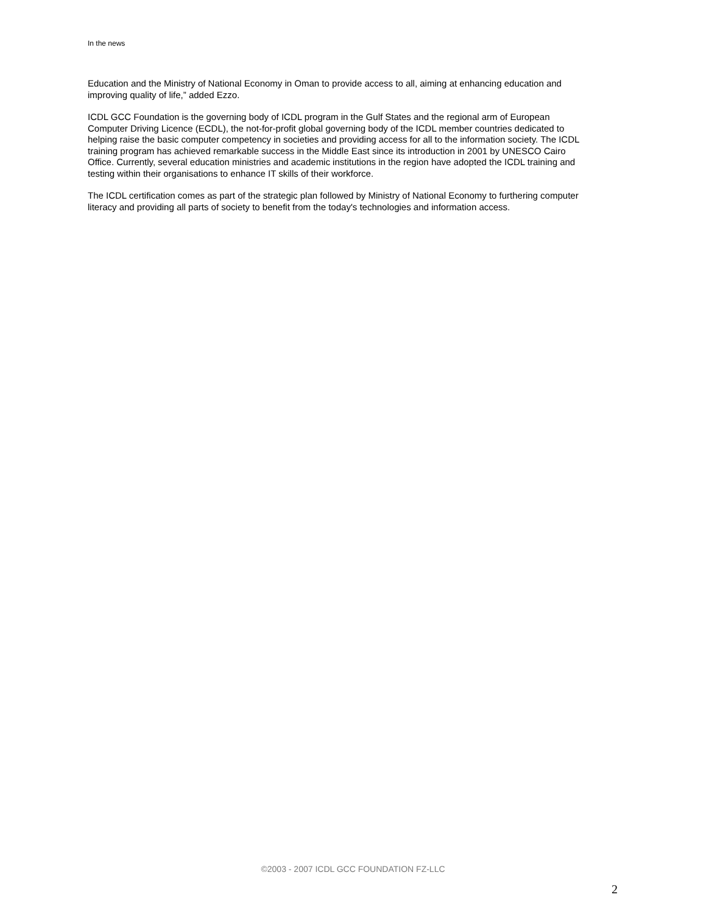In the news
Education and the Ministry of National Economy in Oman to provide access to all, aiming at enhancing education and improving quality of life,” added Ezzo.
ICDL GCC Foundation is the governing body of ICDL program in the Gulf States and the regional arm of European Computer Driving Licence (ECDL), the not-for-profit global governing body of the ICDL member countries dedicated to helping raise the basic computer competency in societies and providing access for all to the information society. The ICDL training program has achieved remarkable success in the Middle East since its introduction in 2001 by UNESCO Cairo Office. Currently, several education ministries and academic institutions in the region have adopted the ICDL training and testing within their organisations to enhance IT skills of their workforce.
The ICDL certification comes as part of the strategic plan followed by Ministry of National Economy to furthering computer literacy and providing all parts of society to benefit from the today's technologies and information access.
©2003 - 2007 ICDL GCC FOUNDATION FZ-LLC
2